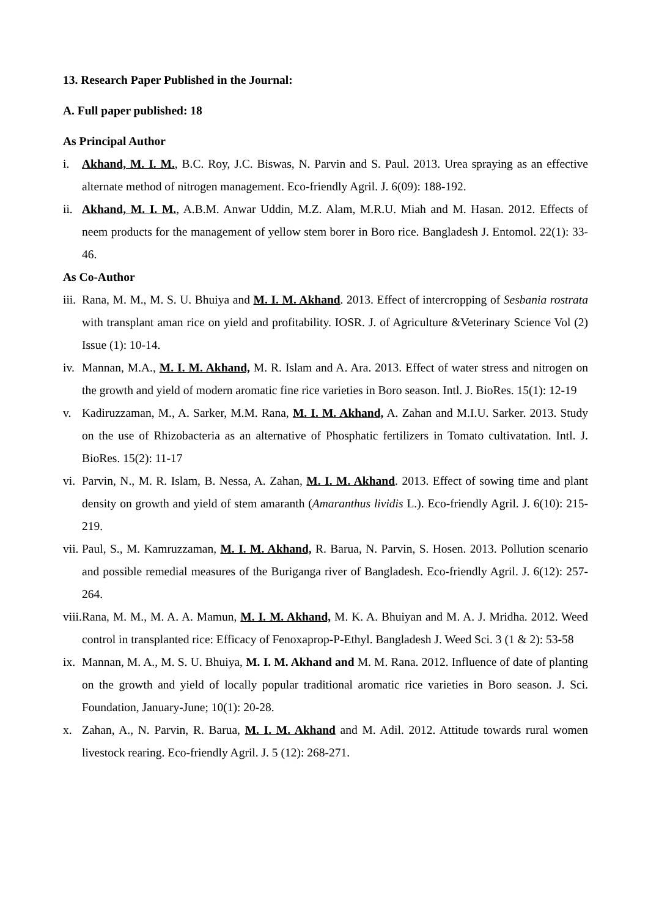13. Research Paper Published in the Journal:
A. Full paper published: 18
As Principal Author
i. Akhand, M. I. M., B.C. Roy, J.C. Biswas, N. Parvin and S. Paul. 2013. Urea spraying as an effective alternate method of nitrogen management. Eco-friendly Agril. J. 6(09): 188-192.
ii. Akhand, M. I. M., A.B.M. Anwar Uddin, M.Z. Alam, M.R.U. Miah and M. Hasan. 2012. Effects of neem products for the management of yellow stem borer in Boro rice. Bangladesh J. Entomol. 22(1): 33-46.
As Co-Author
iii. Rana, M. M., M. S. U. Bhuiya and M. I. M. Akhand. 2013. Effect of intercropping of Sesbania rostrata with transplant aman rice on yield and profitability. IOSR. J. of Agriculture &Veterinary Science Vol (2) Issue (1): 10-14.
iv. Mannan, M.A., M. I. M. Akhand, M. R. Islam and A. Ara. 2013. Effect of water stress and nitrogen on the growth and yield of modern aromatic fine rice varieties in Boro season. Intl. J. BioRes. 15(1): 12-19
v. Kadiruzzaman, M., A. Sarker, M.M. Rana, M. I. M. Akhand, A. Zahan and M.I.U. Sarker. 2013. Study on the use of Rhizobacteria as an alternative of Phosphatic fertilizers in Tomato cultivatation. Intl. J. BioRes. 15(2): 11-17
vi. Parvin, N., M. R. Islam, B. Nessa, A. Zahan, M. I. M. Akhand. 2013. Effect of sowing time and plant density on growth and yield of stem amaranth (Amaranthus lividis L.). Eco-friendly Agril. J. 6(10): 215-219.
vii. Paul, S., M. Kamruzzaman, M. I. M. Akhand, R. Barua, N. Parvin, S. Hosen. 2013. Pollution scenario and possible remedial measures of the Buriganga river of Bangladesh. Eco-friendly Agril. J. 6(12): 257-264.
viii. Rana, M. M., M. A. A. Mamun, M. I. M. Akhand, M. K. A. Bhuiyan and M. A. J. Mridha. 2012. Weed control in transplanted rice: Efficacy of Fenoxaprop-P-Ethyl. Bangladesh J. Weed Sci. 3 (1 & 2): 53-58
ix. Mannan, M. A., M. S. U. Bhuiya, M. I. M. Akhand and M. M. Rana. 2012. Influence of date of planting on the growth and yield of locally popular traditional aromatic rice varieties in Boro season. J. Sci. Foundation, January-June; 10(1): 20-28.
x. Zahan, A., N. Parvin, R. Barua, M. I. M. Akhand and M. Adil. 2012. Attitude towards rural women livestock rearing. Eco-friendly Agril. J. 5 (12): 268-271.